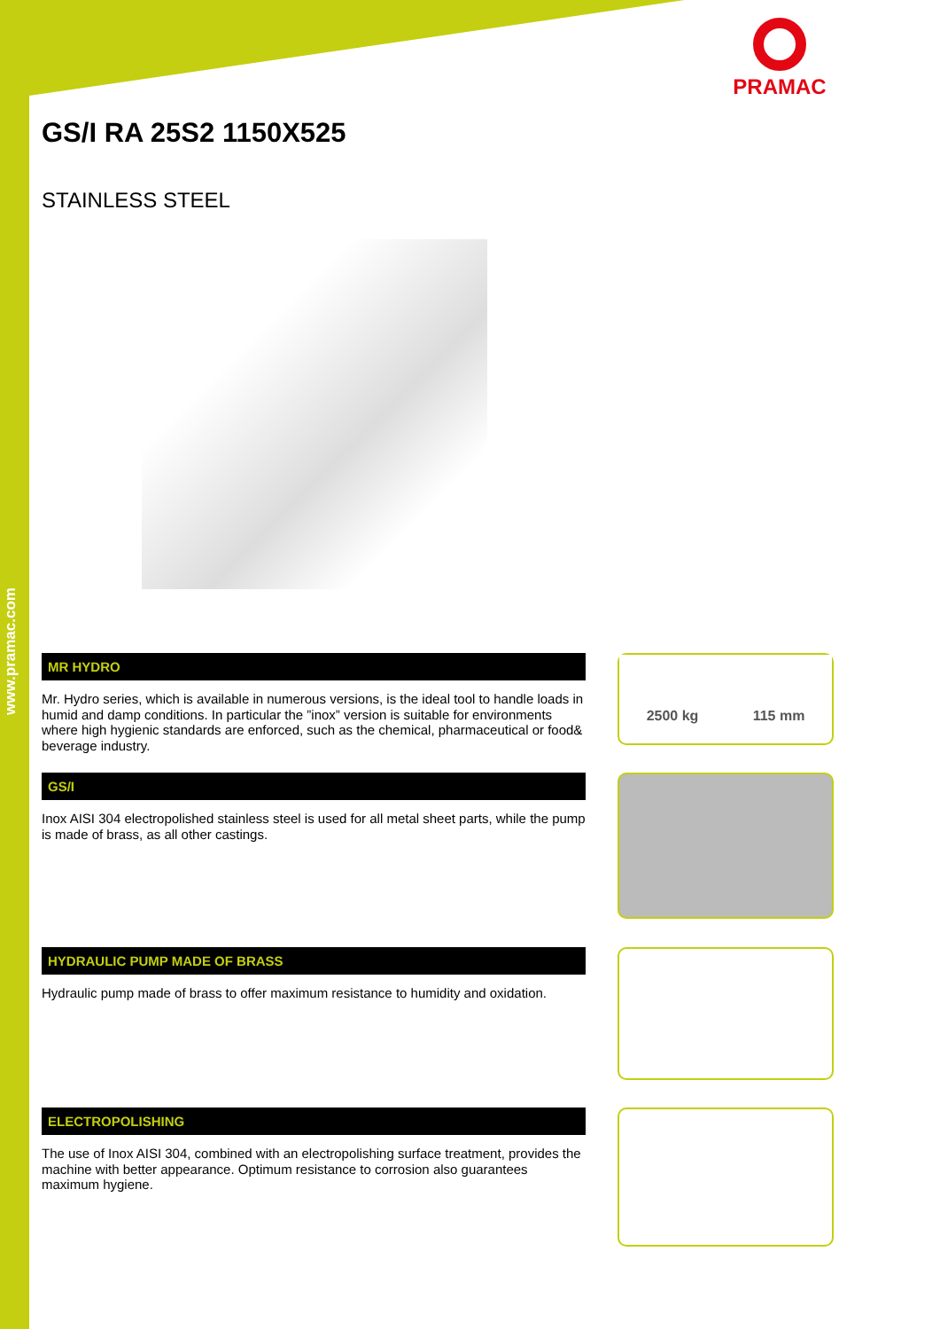www.pramac.com
PRAMAC
GS/I RA 25S2 1150X525
STAINLESS STEEL
MR HYDRO
Mr. Hydro series, which is available in numerous versions, is the ideal tool to handle loads in humid and damp conditions. In particular the ”inox” version is suitable for environments where high hygienic standards are enforced, such as the chemical, pharmaceutical or food& beverage industry.
GS/I
Inox AISI 304 electropolished stainless steel is used for all metal sheet parts, while the pump is made of brass, as all other castings.
HYDRAULIC PUMP MADE OF BRASS
Hydraulic pump made of brass to offer maximum resistance to humidity and oxidation.
ELECTROPOLISHING
The use of Inox AISI 304, combined with an electropolishing surface treatment, provides the machine with better appearance. Optimum resistance to corrosion also guarantees maximum hygiene.
2500 kg 115 mm